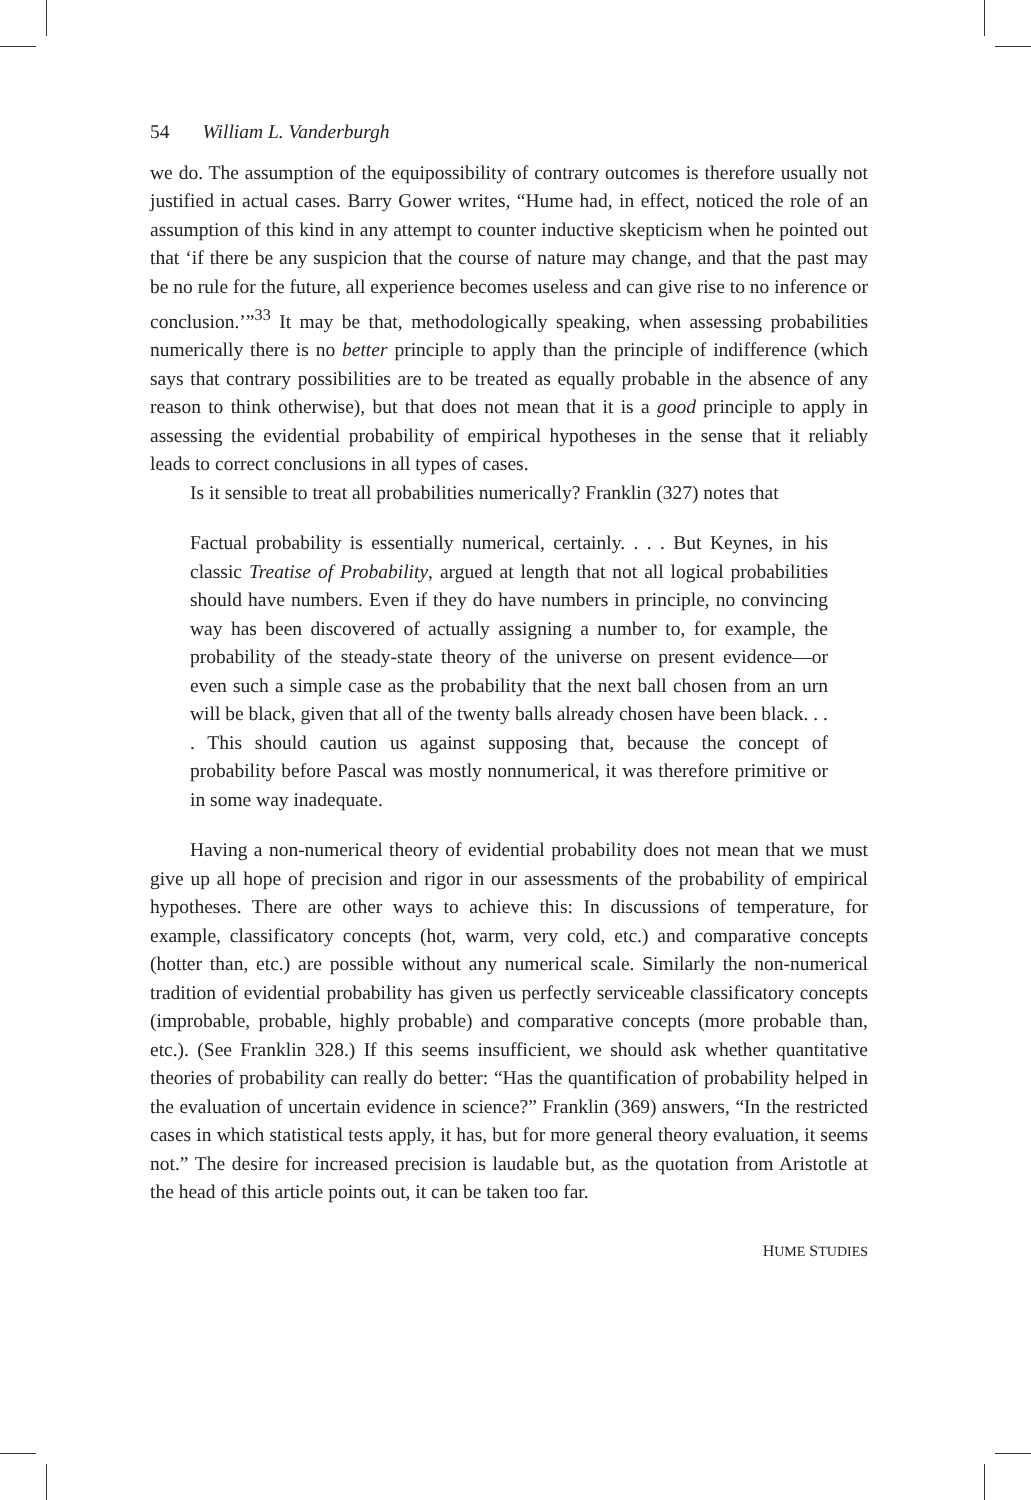54 William L. Vanderburgh
we do. The assumption of the equipossibility of contrary outcomes is therefore usually not justified in actual cases. Barry Gower writes, “Hume had, in effect, noticed the role of an assumption of this kind in any attempt to counter inductive skepticism when he pointed out that ‘if there be any suspicion that the course of nature may change, and that the past may be no rule for the future, all experience becomes useless and can give rise to no inference or conclusion.’”<sup>33</sup> It may be that, methodologically speaking, when assessing probabilities numerically there is no better principle to apply than the principle of indifference (which says that contrary possibilities are to be treated as equally probable in the absence of any reason to think otherwise), but that does not mean that it is a good principle to apply in assessing the evidential probability of empirical hypotheses in the sense that it reliably leads to correct conclusions in all types of cases.
Is it sensible to treat all probabilities numerically? Franklin (327) notes that
Factual probability is essentially numerical, certainly. . . . But Keynes, in his classic Treatise of Probability, argued at length that not all logical probabilities should have numbers. Even if they do have numbers in principle, no convincing way has been discovered of actually assigning a number to, for example, the probability of the steady-state theory of the universe on present evidence—or even such a simple case as the probability that the next ball chosen from an urn will be black, given that all of the twenty balls already chosen have been black. . . . This should caution us against supposing that, because the concept of probability before Pascal was mostly nonnumerical, it was therefore primitive or in some way inadequate.
Having a non-numerical theory of evidential probability does not mean that we must give up all hope of precision and rigor in our assessments of the probability of empirical hypotheses. There are other ways to achieve this: In discussions of temperature, for example, classificatory concepts (hot, warm, very cold, etc.) and comparative concepts (hotter than, etc.) are possible without any numerical scale. Similarly the non-numerical tradition of evidential probability has given us perfectly serviceable classificatory concepts (improbable, probable, highly probable) and comparative concepts (more probable than, etc.). (See Franklin 328.) If this seems insufficient, we should ask whether quantitative theories of probability can really do better: “Has the quantification of probability helped in the evaluation of uncertain evidence in science?” Franklin (369) answers, “In the restricted cases in which statistical tests apply, it has, but for more general theory evaluation, it seems not.” The desire for increased precision is laudable but, as the quotation from Aristotle at the head of this article points out, it can be taken too far.
HUME STUDIES